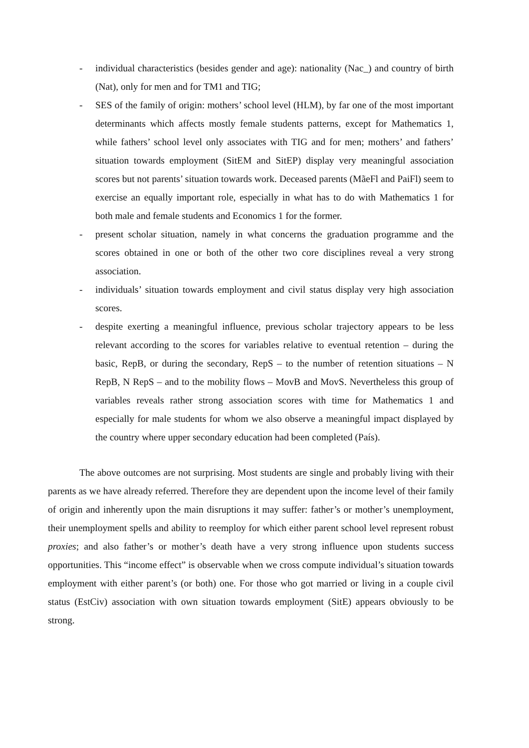- individual characteristics (besides gender and age): nationality (Nac_) and country of birth (Nat), only for men and for TM1 and TIG;
- SES of the family of origin: mothers’ school level (HLM), by far one of the most important determinants which affects mostly female students patterns, except for Mathematics 1, while fathers’ school level only associates with TIG and for men; mothers’ and fathers’ situation towards employment (SitEM and SitEP) display very meaningful association scores but not parents’ situation towards work. Deceased parents (MãeFl and PaiFl) seem to exercise an equally important role, especially in what has to do with Mathematics 1 for both male and female students and Economics 1 for the former.
- present scholar situation, namely in what concerns the graduation programme and the scores obtained in one or both of the other two core disciplines reveal a very strong association.
- individuals’ situation towards employment and civil status display very high association scores.
- despite exerting a meaningful influence, previous scholar trajectory appears to be less relevant according to the scores for variables relative to eventual retention – during the basic, RepB, or during the secondary, RepS – to the number of retention situations – N RepB, N RepS – and to the mobility flows – MovB and MovS. Nevertheless this group of variables reveals rather strong association scores with time for Mathematics 1 and especially for male students for whom we also observe a meaningful impact displayed by the country where upper secondary education had been completed (País).
The above outcomes are not surprising. Most students are single and probably living with their parents as we have already referred. Therefore they are dependent upon the income level of their family of origin and inherently upon the main disruptions it may suffer: father’s or mother’s unemployment, their unemployment spells and ability to reemploy for which either parent school level represent robust proxies; and also father’s or mother’s death have a very strong influence upon students success opportunities. This “income effect” is observable when we cross compute individual’s situation towards employment with either parent’s (or both) one. For those who got married or living in a couple civil status (EstCiv) association with own situation towards employment (SitE) appears obviously to be strong.